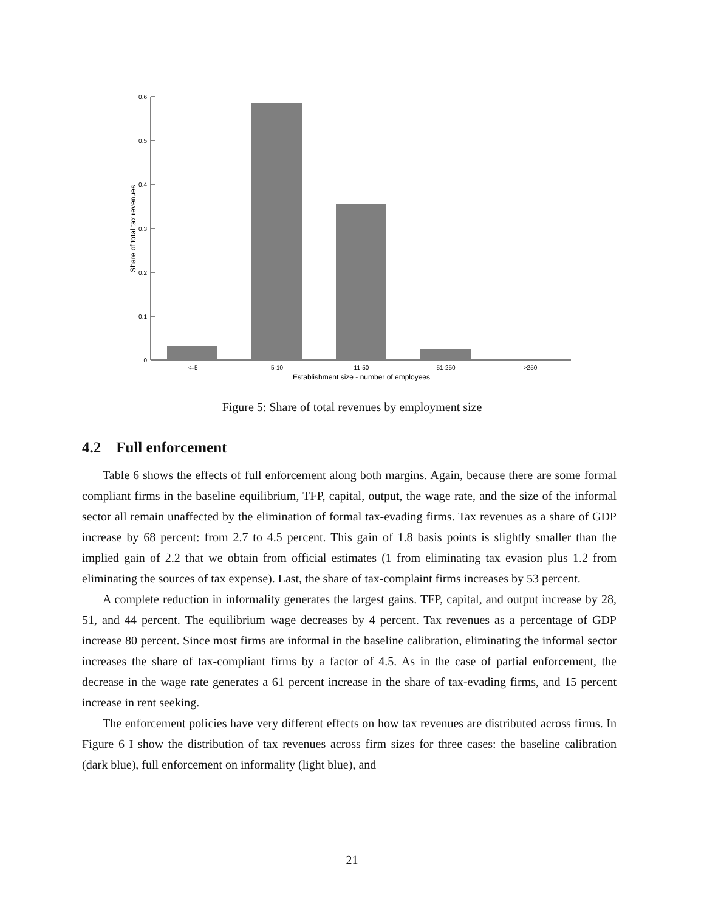0.6
0.5
0.4
0.3
0.2
0.1
0
<=5
5-10
11-50
51-250
>250
Establishment size - number of employees
Share of total tax revenues
Figure 5: Share of total revenues by employment size
4.2 Full enforcement
Table 6 shows the effects of full enforcement along both margins. Again, because there are some formal compliant firms in the baseline equilibrium, TFP, capital, output, the wage rate, and the size of the informal sector all remain unaffected by the elimination of formal tax-evading firms. Tax revenues as a share of GDP increase by 68 percent: from 2.7 to 4.5 percent. This gain of 1.8 basis points is slightly smaller than the implied gain of 2.2 that we obtain from official estimates (1 from eliminating tax evasion plus 1.2 from eliminating the sources of tax expense). Last, the share of tax-complaint firms increases by 53 percent.
A complete reduction in informality generates the largest gains. TFP, capital, and output increase by 28, 51, and 44 percent. The equilibrium wage decreases by 4 percent. Tax revenues as a percentage of GDP increase 80 percent. Since most firms are informal in the baseline calibration, eliminating the informal sector increases the share of tax-compliant firms by a factor of 4.5. As in the case of partial enforcement, the decrease in the wage rate generates a 61 percent increase in the share of tax-evading firms, and 15 percent increase in rent seeking.
The enforcement policies have very different effects on how tax revenues are distributed across firms. In Figure 6 I show the distribution of tax revenues across firm sizes for three cases: the baseline calibration (dark blue), full enforcement on informality (light blue), and
21